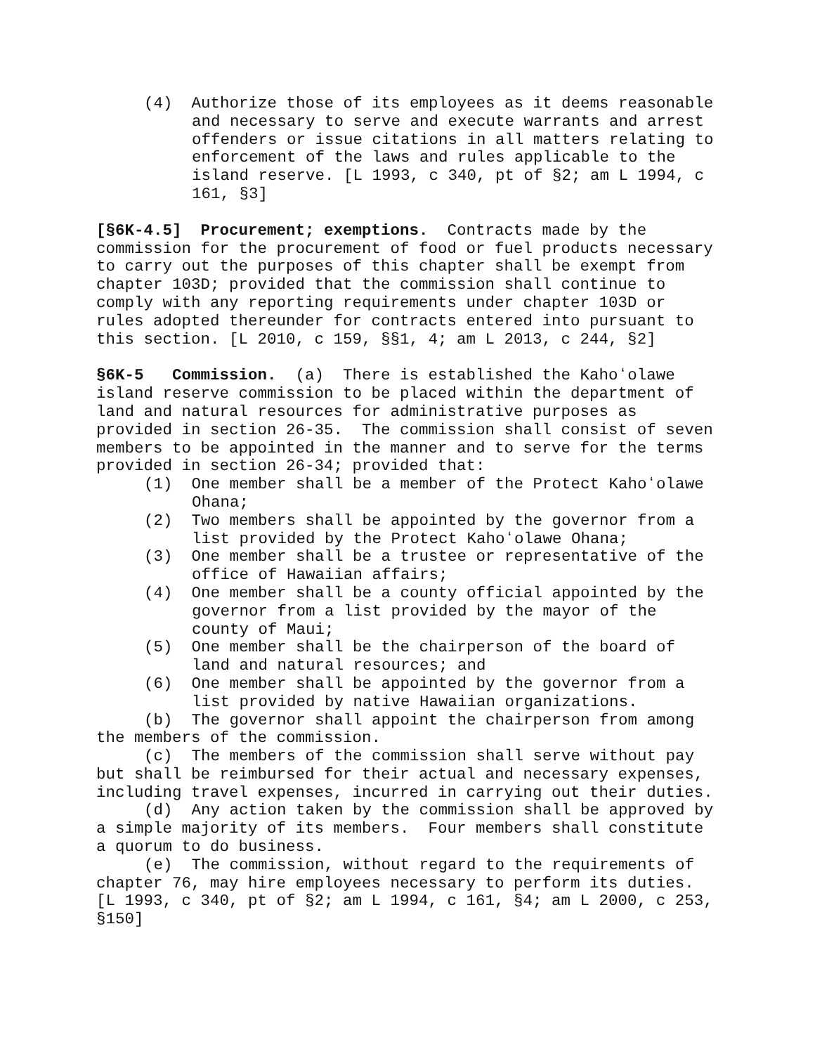(4) Authorize those of its employees as it deems reasonable and necessary to serve and execute warrants and arrest offenders or issue citations in all matters relating to enforcement of the laws and rules applicable to the island reserve. [L 1993, c 340, pt of §2; am L 1994, c 161, §3]
[§6K-4.5] Procurement; exemptions. Contracts made by the commission for the procurement of food or fuel products necessary to carry out the purposes of this chapter shall be exempt from chapter 103D; provided that the commission shall continue to comply with any reporting requirements under chapter 103D or rules adopted thereunder for contracts entered into pursuant to this section. [L 2010, c 159, §§1, 4; am L 2013, c 244, §2]
§6K-5 Commission. (a) There is established the Kahoʻolawe island reserve commission to be placed within the department of land and natural resources for administrative purposes as provided in section 26-35. The commission shall consist of seven members to be appointed in the manner and to serve for the terms provided in section 26-34; provided that:
(1) One member shall be a member of the Protect Kahoʻolawe Ohana;
(2) Two members shall be appointed by the governor from a list provided by the Protect Kahoʻolawe Ohana;
(3) One member shall be a trustee or representative of the office of Hawaiian affairs;
(4) One member shall be a county official appointed by the governor from a list provided by the mayor of the county of Maui;
(5) One member shall be the chairperson of the board of land and natural resources; and
(6) One member shall be appointed by the governor from a list provided by native Hawaiian organizations.
(b) The governor shall appoint the chairperson from among the members of the commission.
(c) The members of the commission shall serve without pay but shall be reimbursed for their actual and necessary expenses, including travel expenses, incurred in carrying out their duties.
(d) Any action taken by the commission shall be approved by a simple majority of its members. Four members shall constitute a quorum to do business.
(e) The commission, without regard to the requirements of chapter 76, may hire employees necessary to perform its duties. [L 1993, c 340, pt of §2; am L 1994, c 161, §4; am L 2000, c 253, §150]